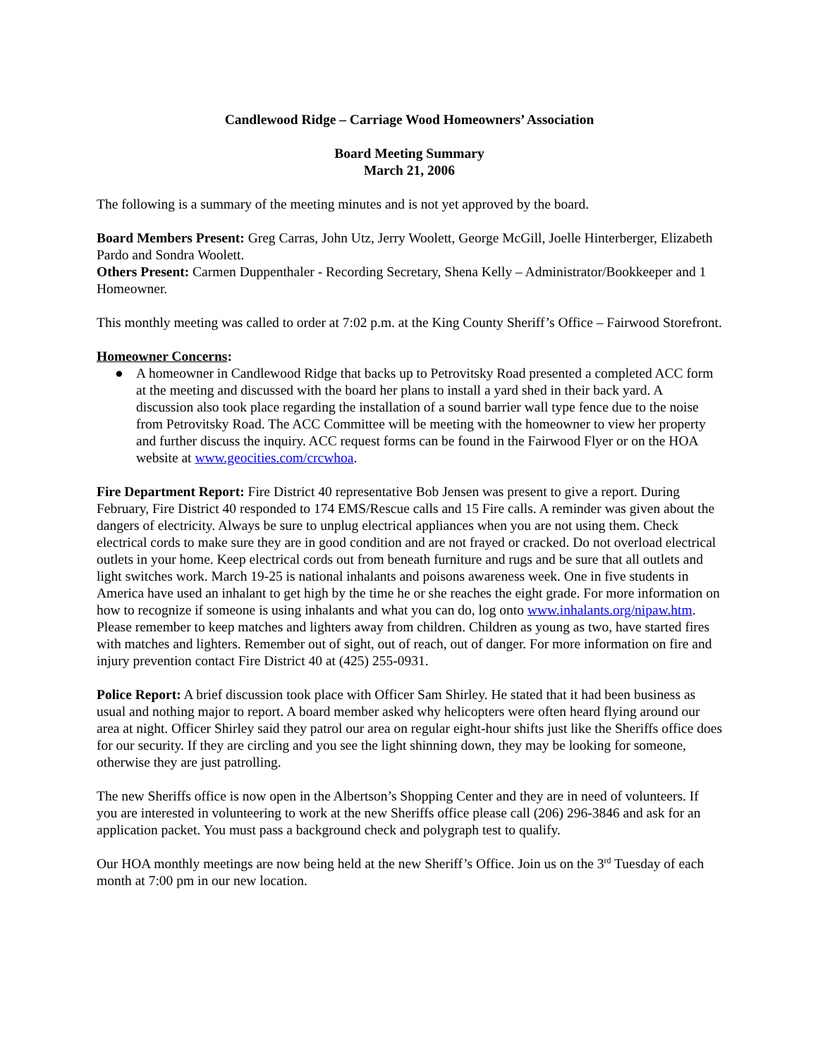Candlewood Ridge – Carriage Wood Homeowners’ Association
Board Meeting Summary
March 21, 2006
The following is a summary of the meeting minutes and is not yet approved by the board.
Board Members Present: Greg Carras, John Utz, Jerry Woolett, George McGill, Joelle Hinterberger, Elizabeth Pardo and Sondra Woolett.
Others Present: Carmen Duppenthaler - Recording Secretary, Shena Kelly – Administrator/Bookkeeper and 1 Homeowner.
This monthly meeting was called to order at 7:02 p.m. at the King County Sheriff’s Office – Fairwood Storefront.
Homeowner Concerns:
● A homeowner in Candlewood Ridge that backs up to Petrovitsky Road presented a completed ACC form at the meeting and discussed with the board her plans to install a yard shed in their back yard. A discussion also took place regarding the installation of a sound barrier wall type fence due to the noise from Petrovitsky Road. The ACC Committee will be meeting with the homeowner to view her property and further discuss the inquiry. ACC request forms can be found in the Fairwood Flyer or on the HOA website at www.geocities.com/crcwhoa.
Fire Department Report: Fire District 40 representative Bob Jensen was present to give a report. During February, Fire District 40 responded to 174 EMS/Rescue calls and 15 Fire calls. A reminder was given about the dangers of electricity. Always be sure to unplug electrical appliances when you are not using them. Check electrical cords to make sure they are in good condition and are not frayed or cracked. Do not overload electrical outlets in your home. Keep electrical cords out from beneath furniture and rugs and be sure that all outlets and light switches work. March 19-25 is national inhalants and poisons awareness week. One in five students in America have used an inhalant to get high by the time he or she reaches the eight grade. For more information on how to recognize if someone is using inhalants and what you can do, log onto www.inhalants.org/nipaw.htm. Please remember to keep matches and lighters away from children. Children as young as two, have started fires with matches and lighters. Remember out of sight, out of reach, out of danger. For more information on fire and injury prevention contact Fire District 40 at (425) 255-0931.
Police Report: A brief discussion took place with Officer Sam Shirley. He stated that it had been business as usual and nothing major to report. A board member asked why helicopters were often heard flying around our area at night. Officer Shirley said they patrol our area on regular eight-hour shifts just like the Sheriffs office does for our security. If they are circling and you see the light shinning down, they may be looking for someone, otherwise they are just patrolling.
The new Sheriffs office is now open in the Albertson’s Shopping Center and they are in need of volunteers. If you are interested in volunteering to work at the new Sheriffs office please call (206) 296-3846 and ask for an application packet. You must pass a background check and polygraph test to qualify.
Our HOA monthly meetings are now being held at the new Sheriff’s Office. Join us on the 3<sup>rd</sup> Tuesday of each month at 7:00 pm in our new location.